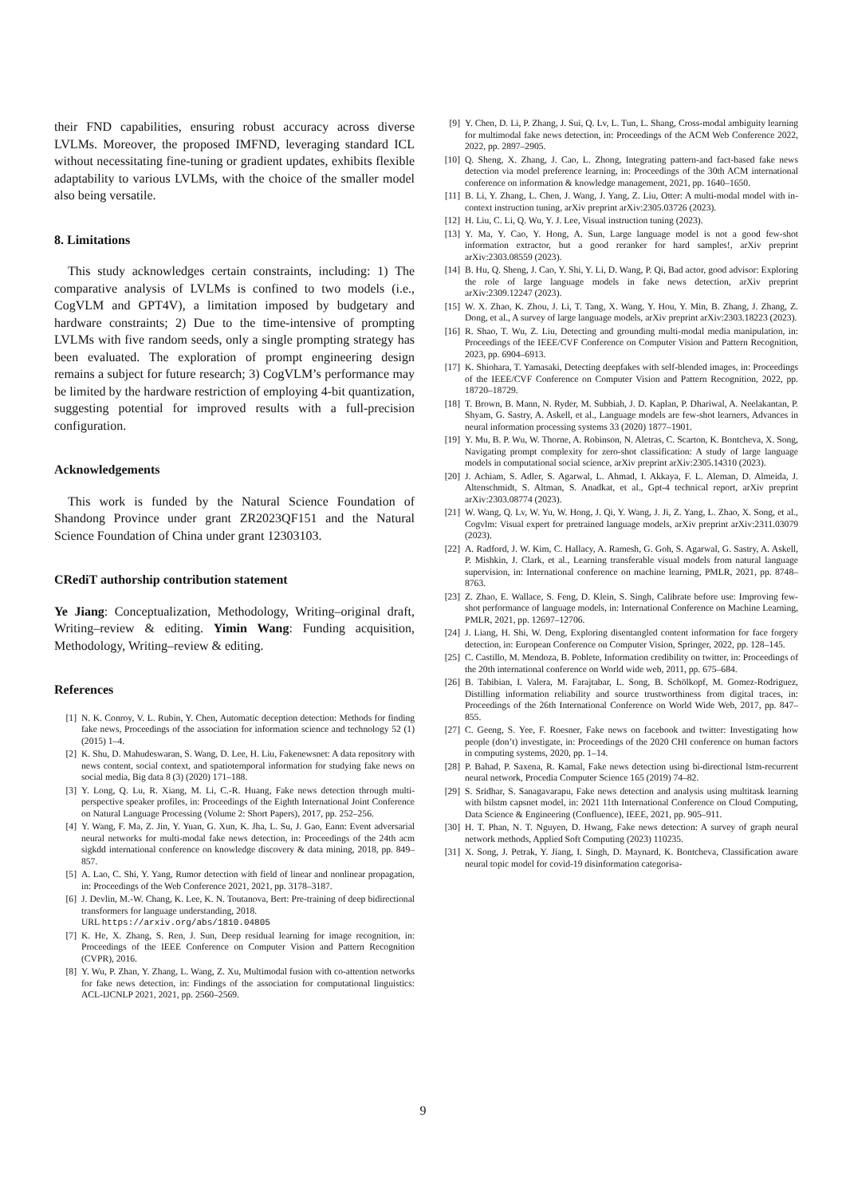their FND capabilities, ensuring robust accuracy across diverse LVLMs. Moreover, the proposed IMFND, leveraging standard ICL without necessitating fine-tuning or gradient updates, exhibits flexible adaptability to various LVLMs, with the choice of the smaller model also being versatile.
8. Limitations
This study acknowledges certain constraints, including: 1) The comparative analysis of LVLMs is confined to two models (i.e., CogVLM and GPT4V), a limitation imposed by budgetary and hardware constraints; 2) Due to the time-intensive of prompting LVLMs with five random seeds, only a single prompting strategy has been evaluated. The exploration of prompt engineering design remains a subject for future research; 3) CogVLM’s performance may be limited by the hardware restriction of employing 4-bit quantization, suggesting potential for improved results with a full-precision configuration.
Acknowledgements
This work is funded by the Natural Science Foundation of Shandong Province under grant ZR2023QF151 and the Natural Science Foundation of China under grant 12303103.
CRediT authorship contribution statement
Ye Jiang: Conceptualization, Methodology, Writing–original draft, Writing–review & editing. Yimin Wang: Funding acquisition, Methodology, Writing–review & editing.
References
[1] N. K. Conroy, V. L. Rubin, Y. Chen, Automatic deception detection: Methods for finding fake news, Proceedings of the association for information science and technology 52 (1) (2015) 1–4.
[2] K. Shu, D. Mahudeswaran, S. Wang, D. Lee, H. Liu, Fakenewsnet: A data repository with news content, social context, and spatiotemporal information for studying fake news on social media, Big data 8 (3) (2020) 171–188.
[3] Y. Long, Q. Lu, R. Xiang, M. Li, C.-R. Huang, Fake news detection through multi-perspective speaker profiles, in: Proceedings of the Eighth International Joint Conference on Natural Language Processing (Volume 2: Short Papers), 2017, pp. 252–256.
[4] Y. Wang, F. Ma, Z. Jin, Y. Yuan, G. Xun, K. Jha, L. Su, J. Gao, Eann: Event adversarial neural networks for multi-modal fake news detection, in: Proceedings of the 24th acm sigkdd international conference on knowledge discovery & data mining, 2018, pp. 849–857.
[5] A. Lao, C. Shi, Y. Yang, Rumor detection with field of linear and nonlinear propagation, in: Proceedings of the Web Conference 2021, 2021, pp. 3178–3187.
[6] J. Devlin, M.-W. Chang, K. Lee, K. N. Toutanova, Bert: Pre-training of deep bidirectional transformers for language understanding, 2018.
URL https://arxiv.org/abs/1810.04805
[7] K. He, X. Zhang, S. Ren, J. Sun, Deep residual learning for image recognition, in: Proceedings of the IEEE Conference on Computer Vision and Pattern Recognition (CVPR), 2016.
[8] Y. Wu, P. Zhan, Y. Zhang, L. Wang, Z. Xu, Multimodal fusion with co-attention networks for fake news detection, in: Findings of the association for computational linguistics: ACL-IJCNLP 2021, 2021, pp. 2560–2569.
[9] Y. Chen, D. Li, P. Zhang, J. Sui, Q. Lv, L. Tun, L. Shang, Cross-modal ambiguity learning for multimodal fake news detection, in: Proceedings of the ACM Web Conference 2022, 2022, pp. 2897–2905.
[10] Q. Sheng, X. Zhang, J. Cao, L. Zhong, Integrating pattern-and fact-based fake news detection via model preference learning, in: Proceedings of the 30th ACM international conference on information & knowledge management, 2021, pp. 1640–1650.
[11] B. Li, Y. Zhang, L. Chen, J. Wang, J. Yang, Z. Liu, Otter: A multi-modal model with in-context instruction tuning, arXiv preprint arXiv:2305.03726 (2023).
[12] H. Liu, C. Li, Q. Wu, Y. J. Lee, Visual instruction tuning (2023).
[13] Y. Ma, Y. Cao, Y. Hong, A. Sun, Large language model is not a good few-shot information extractor, but a good reranker for hard samples!, arXiv preprint arXiv:2303.08559 (2023).
[14] B. Hu, Q. Sheng, J. Cao, Y. Shi, Y. Li, D. Wang, P. Qi, Bad actor, good advisor: Exploring the role of large language models in fake news detection, arXiv preprint arXiv:2309.12247 (2023).
[15] W. X. Zhao, K. Zhou, J. Li, T. Tang, X. Wang, Y. Hou, Y. Min, B. Zhang, J. Zhang, Z. Dong, et al., A survey of large language models, arXiv preprint arXiv:2303.18223 (2023).
[16] R. Shao, T. Wu, Z. Liu, Detecting and grounding multi-modal media manipulation, in: Proceedings of the IEEE/CVF Conference on Computer Vision and Pattern Recognition, 2023, pp. 6904–6913.
[17] K. Shiohara, T. Yamasaki, Detecting deepfakes with self-blended images, in: Proceedings of the IEEE/CVF Conference on Computer Vision and Pattern Recognition, 2022, pp. 18720–18729.
[18] T. Brown, B. Mann, N. Ryder, M. Subbiah, J. D. Kaplan, P. Dhariwal, A. Neelakantan, P. Shyam, G. Sastry, A. Askell, et al., Language models are few-shot learners, Advances in neural information processing systems 33 (2020) 1877–1901.
[19] Y. Mu, B. P. Wu, W. Thorne, A. Robinson, N. Aletras, C. Scarton, K. Bontcheva, X. Song, Navigating prompt complexity for zero-shot classification: A study of large language models in computational social science, arXiv preprint arXiv:2305.14310 (2023).
[20] J. Achiam, S. Adler, S. Agarwal, L. Ahmad, I. Akkaya, F. L. Aleman, D. Almeida, J. Altenschmidt, S. Altman, S. Anadkat, et al., Gpt-4 technical report, arXiv preprint arXiv:2303.08774 (2023).
[21] W. Wang, Q. Lv, W. Yu, W. Hong, J. Qi, Y. Wang, J. Ji, Z. Yang, L. Zhao, X. Song, et al., Cogvlm: Visual expert for pretrained language models, arXiv preprint arXiv:2311.03079 (2023).
[22] A. Radford, J. W. Kim, C. Hallacy, A. Ramesh, G. Goh, S. Agarwal, G. Sastry, A. Askell, P. Mishkin, J. Clark, et al., Learning transferable visual models from natural language supervision, in: International conference on machine learning, PMLR, 2021, pp. 8748–8763.
[23] Z. Zhao, E. Wallace, S. Feng, D. Klein, S. Singh, Calibrate before use: Improving few-shot performance of language models, in: International Conference on Machine Learning, PMLR, 2021, pp. 12697–12706.
[24] J. Liang, H. Shi, W. Deng, Exploring disentangled content information for face forgery detection, in: European Conference on Computer Vision, Springer, 2022, pp. 128–145.
[25] C. Castillo, M. Mendoza, B. Poblete, Information credibility on twitter, in: Proceedings of the 20th international conference on World wide web, 2011, pp. 675–684.
[26] B. Tabibian, I. Valera, M. Farajtabar, L. Song, B. Schölkopf, M. Gomez-Rodriguez, Distilling information reliability and source trustworthiness from digital traces, in: Proceedings of the 26th International Conference on World Wide Web, 2017, pp. 847–855.
[27] C. Geeng, S. Yee, F. Roesner, Fake news on facebook and twitter: Investigating how people (don’t) investigate, in: Proceedings of the 2020 CHI conference on human factors in computing systems, 2020, pp. 1–14.
[28] P. Bahad, P. Saxena, R. Kamal, Fake news detection using bi-directional lstm-recurrent neural network, Procedia Computer Science 165 (2019) 74–82.
[29] S. Sridhar, S. Sanagavarapu, Fake news detection and analysis using multitask learning with bilstm capsnet model, in: 2021 11th International Conference on Cloud Computing, Data Science & Engineering (Confluence), IEEE, 2021, pp. 905–911.
[30] H. T. Phan, N. T. Nguyen, D. Hwang, Fake news detection: A survey of graph neural network methods, Applied Soft Computing (2023) 110235.
[31] X. Song, J. Petrak, Y. Jiang, I. Singh, D. Maynard, K. Bontcheva, Classification aware neural topic model for covid-19 disinformation categorisa-
9